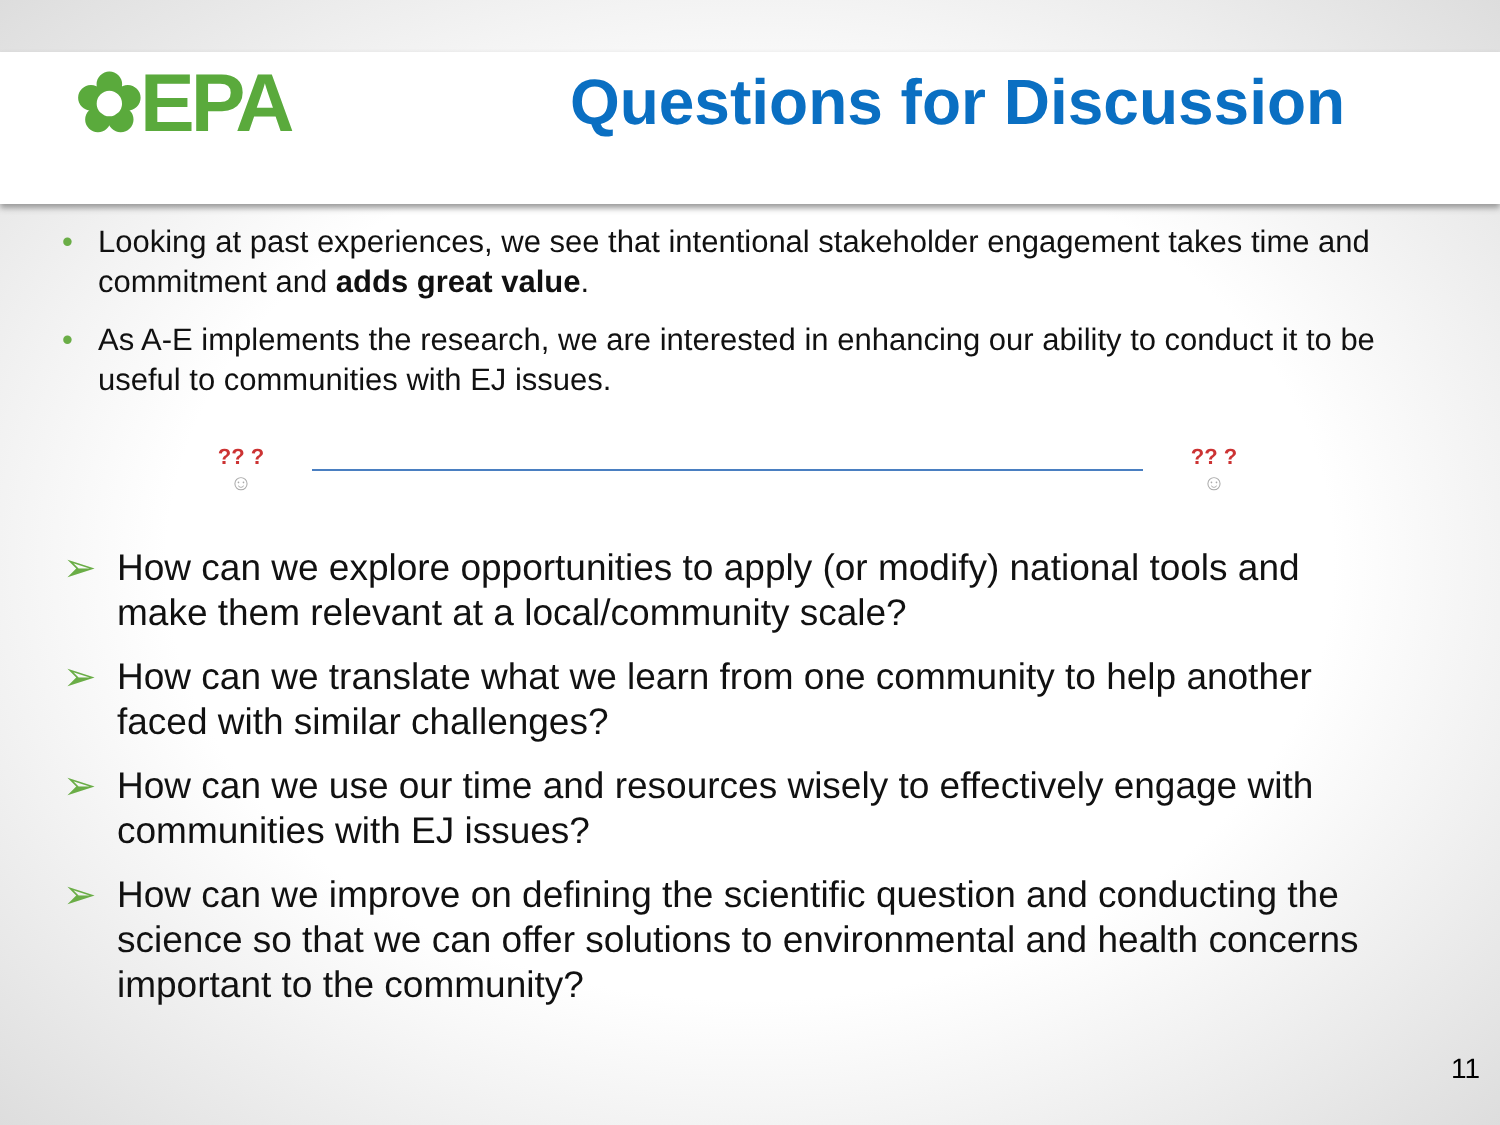✿EPA
Questions for Discussion
• Looking at past experiences, we see that intentional stakeholder engagement takes time and commitment and adds great value.
• As A-E implements the research, we are interested in enhancing our ability to conduct it to be useful to communities with EJ issues.
?? ?
☺
?? ?
☺
➢ How can we explore opportunities to apply (or modify) national tools and make them relevant at a local/community scale?
➢ How can we translate what we learn from one community to help another faced with similar challenges?
➢ How can we use our time and resources wisely to effectively engage with communities with EJ issues?
➢ How can we improve on defining the scientific question and conducting the science so that we can offer solutions to environmental and health concerns important to the community?
11